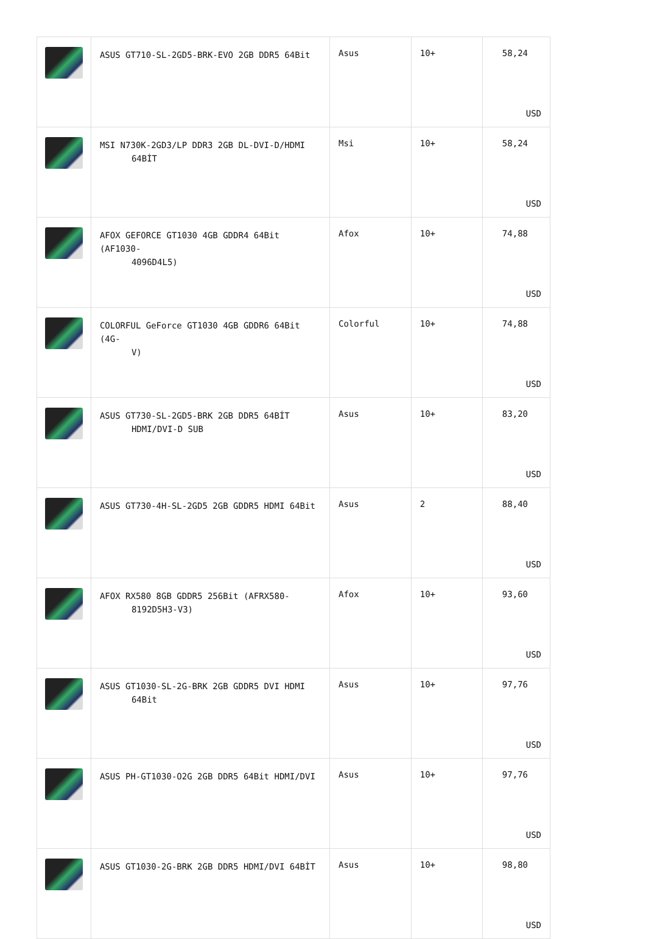| | ASUS GT710-SL-2GD5-BRK-EVO 2GB DDR5 64Bit | Asus | 10+ | 58,24 USD |
| | MSI N730K-2GD3/LP DDR3 2GB DL-DVI-D/HDMI 64BİT | Msi | 10+ | 58,24 USD |
| | AFOX GEFORCE GT1030 4GB GDDR4 64Bit (AF1030- 4096D4L5) | Afox | 10+ | 74,88 USD |
| | COLORFUL GeForce GT1030 4GB GDDR6 64Bit (4G- V) | Colorful | 10+ | 74,88 USD |
| | ASUS GT730-SL-2GD5-BRK 2GB DDR5 64BİT HDMI/DVI-D SUB | Asus | 10+ | 83,20 USD |
| | ASUS GT730-4H-SL-2GD5 2GB GDDR5 HDMI 64Bit | Asus | 2 | 88,40 USD |
| | AFOX RX580 8GB GDDR5 256Bit (AFRX580- 8192D5H3-V3) | Afox | 10+ | 93,60 USD |
| | ASUS GT1030-SL-2G-BRK 2GB GDDR5 DVI HDMI 64Bit | Asus | 10+ | 97,76 USD |
| | ASUS PH-GT1030-O2G 2GB DDR5 64Bit HDMI/DVI | Asus | 10+ | 97,76 USD |
| | ASUS GT1030-2G-BRK 2GB DDR5 HDMI/DVI 64BİT | Asus | 10+ | 98,80 USD |